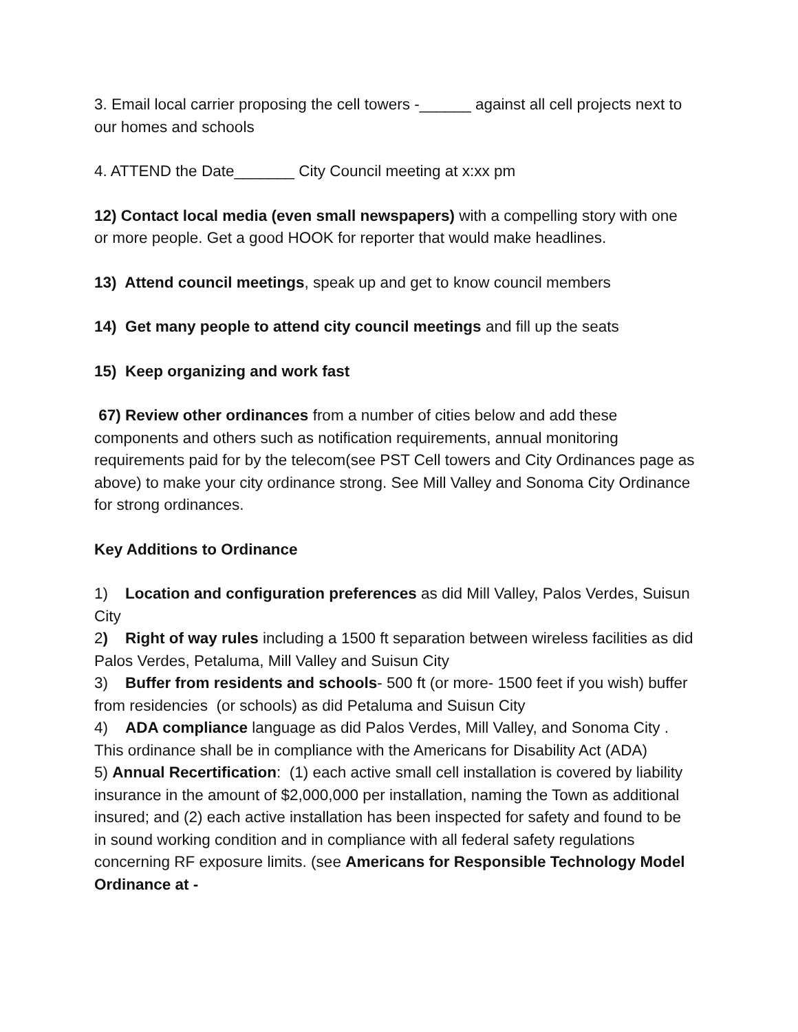3. Email local carrier proposing the cell towers -______ against all cell projects next to our homes and schools
4. ATTEND the Date_______ City Council meeting at x:xx pm
12) Contact local media (even small newspapers) with a compelling story with one or more people. Get a good HOOK for reporter that would make headlines.
13) Attend council meetings, speak up and get to know council members
14) Get many people to attend city council meetings and fill up the seats
15) Keep organizing and work fast
67) Review other ordinances from a number of cities below and add these components and others such as notification requirements, annual monitoring requirements paid for by the telecom(see PST Cell towers and City Ordinances page as above) to make your city ordinance strong. See Mill Valley and Sonoma City Ordinance for strong ordinances.
Key Additions to Ordinance
1) Location and configuration preferences as did Mill Valley, Palos Verdes, Suisun City
2) Right of way rules including a 1500 ft separation between wireless facilities as did Palos Verdes, Petaluma, Mill Valley and Suisun City
3) Buffer from residents and schools- 500 ft (or more- 1500 feet if you wish) buffer from residencies (or schools) as did Petaluma and Suisun City
4) ADA compliance language as did Palos Verdes, Mill Valley, and Sonoma City . This ordinance shall be in compliance with the Americans for Disability Act (ADA)
5) Annual Recertification: (1) each active small cell installation is covered by liability insurance in the amount of $2,000,000 per installation, naming the Town as additional insured; and (2) each active installation has been inspected for safety and found to be in sound working condition and in compliance with all federal safety regulations concerning RF exposure limits. (see Americans for Responsible Technology Model Ordinance at -